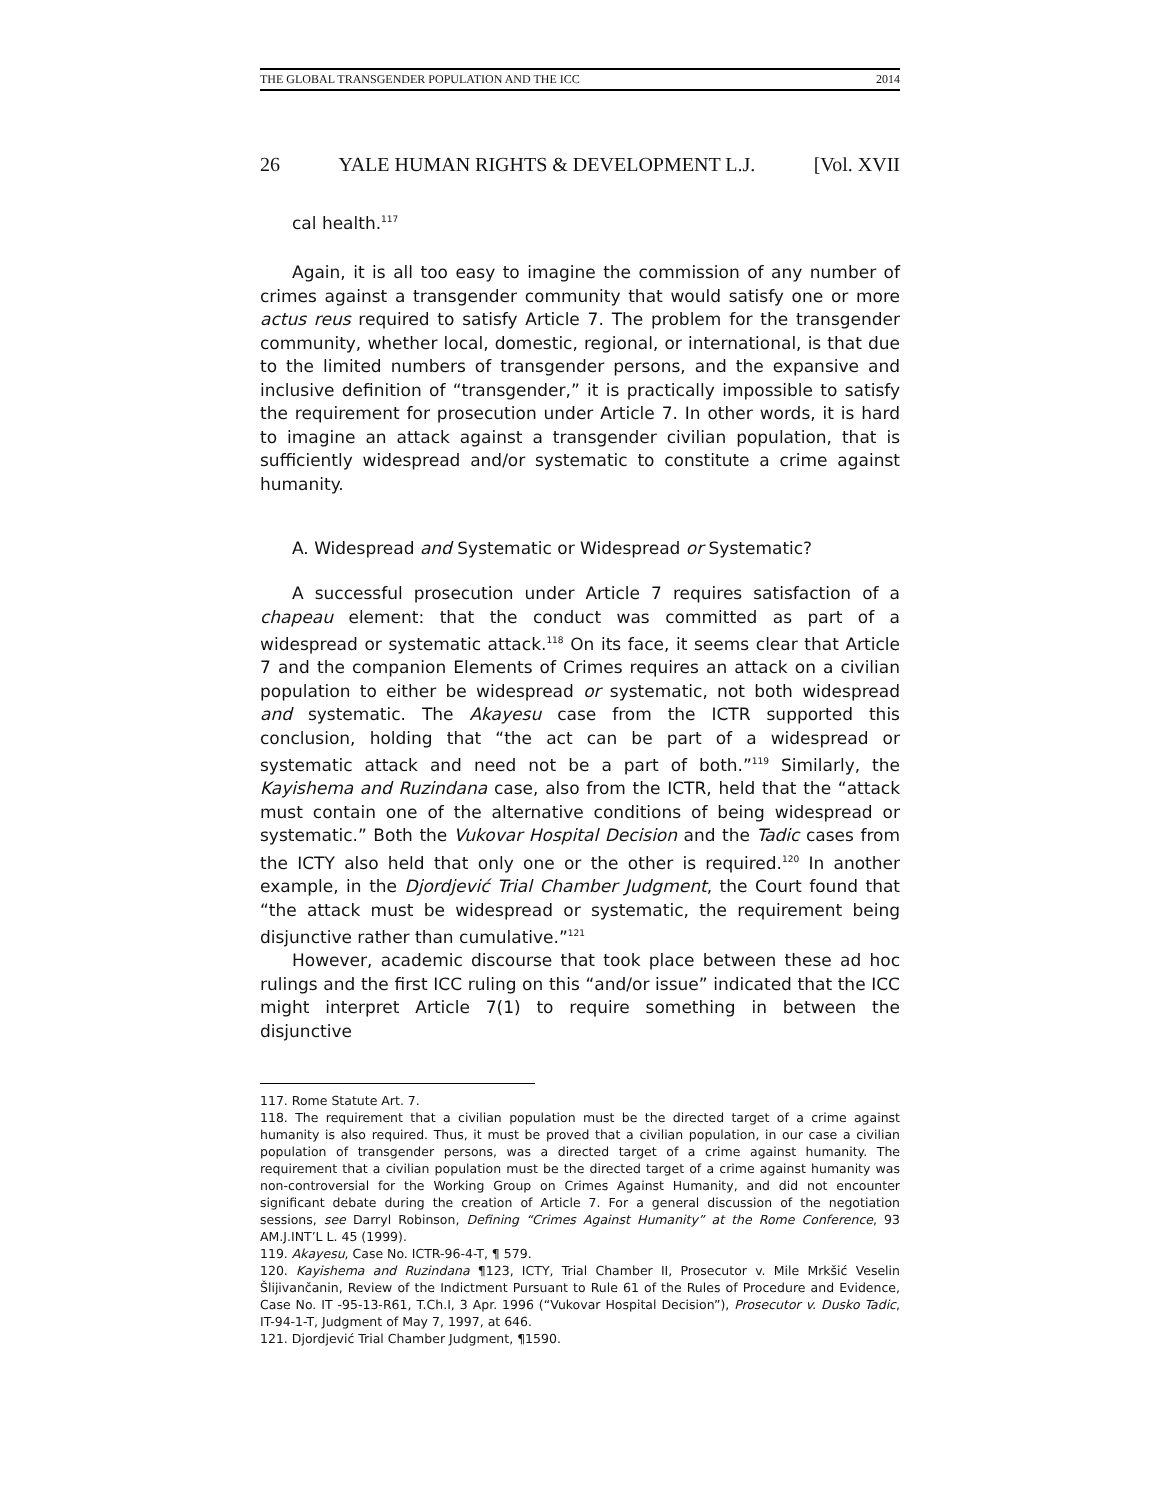THE GLOBAL TRANSGENDER POPULATION AND THE ICC 2014
26 YALE HUMAN RIGHTS & DEVELOPMENT L.J. [Vol. XVII
cal health.<sup>117</sup>
Again, it is all too easy to imagine the commission of any number of crimes against a transgender community that would satisfy one or more actus reus required to satisfy Article 7. The problem for the transgender community, whether local, domestic, regional, or international, is that due to the limited numbers of transgender persons, and the expansive and inclusive definition of “transgender,” it is practically impossible to satisfy the requirement for prosecution under Article 7. In other words, it is hard to imagine an attack against a transgender civilian population, that is sufficiently widespread and/or systematic to constitute a crime against humanity.
A. Widespread and Systematic or Widespread or Systematic?
A successful prosecution under Article 7 requires satisfaction of a chapeau element: that the conduct was committed as part of a widespread or systematic attack.<sup>118</sup> On its face, it seems clear that Article 7 and the companion Elements of Crimes requires an attack on a civilian population to either be widespread or systematic, not both widespread and systematic. The Akayesu case from the ICTR supported this conclusion, holding that “the act can be part of a widespread or systematic attack and need not be a part of both.”<sup>119</sup> Similarly, the Kayishema and Ruzindana case, also from the ICTR, held that the “attack must contain one of the alternative conditions of being widespread or systematic.” Both the Vukovar Hospital Decision and the Tadic cases from the ICTY also held that only one or the other is required.<sup>120</sup> In another example, in the Djordjević Trial Chamber Judgment, the Court found that “the attack must be widespread or systematic, the requirement being disjunctive rather than cumulative.”<sup>121</sup>
However, academic discourse that took place between these ad hoc rulings and the first ICC ruling on this “and/or issue” indicated that the ICC might interpret Article 7(1) to require something in between the disjunctive
117. Rome Statute Art. 7.
118. The requirement that a civilian population must be the directed target of a crime against humanity is also required. Thus, it must be proved that a civilian population, in our case a civilian population of transgender persons, was a directed target of a crime against humanity. The requirement that a civilian population must be the directed target of a crime against humanity was non-controversial for the Working Group on Crimes Against Humanity, and did not encounter significant debate during the creation of Article 7. For a general discussion of the negotiation sessions, see Darryl Robinson, Defining “Crimes Against Humanity” at the Rome Conference, 93 AM.J.INT’L L. 45 (1999).
119. Akayesu, Case No. ICTR-96-4-T, ¶ 579.
120. Kayishema and Ruzindana ¶123, ICTY, Trial Chamber II, Prosecutor v. Mile Mrkšić Veselin Šlijivančanin, Review of the Indictment Pursuant to Rule 61 of the Rules of Procedure and Evidence, Case No. IT -95-13-R61, T.Ch.I, 3 Apr. 1996 (“Vukovar Hospital Decision”), Prosecutor v. Dusko Tadic, IT-94-1-T, Judgment of May 7, 1997, at 646.
121. Djordjević Trial Chamber Judgment, ¶1590.